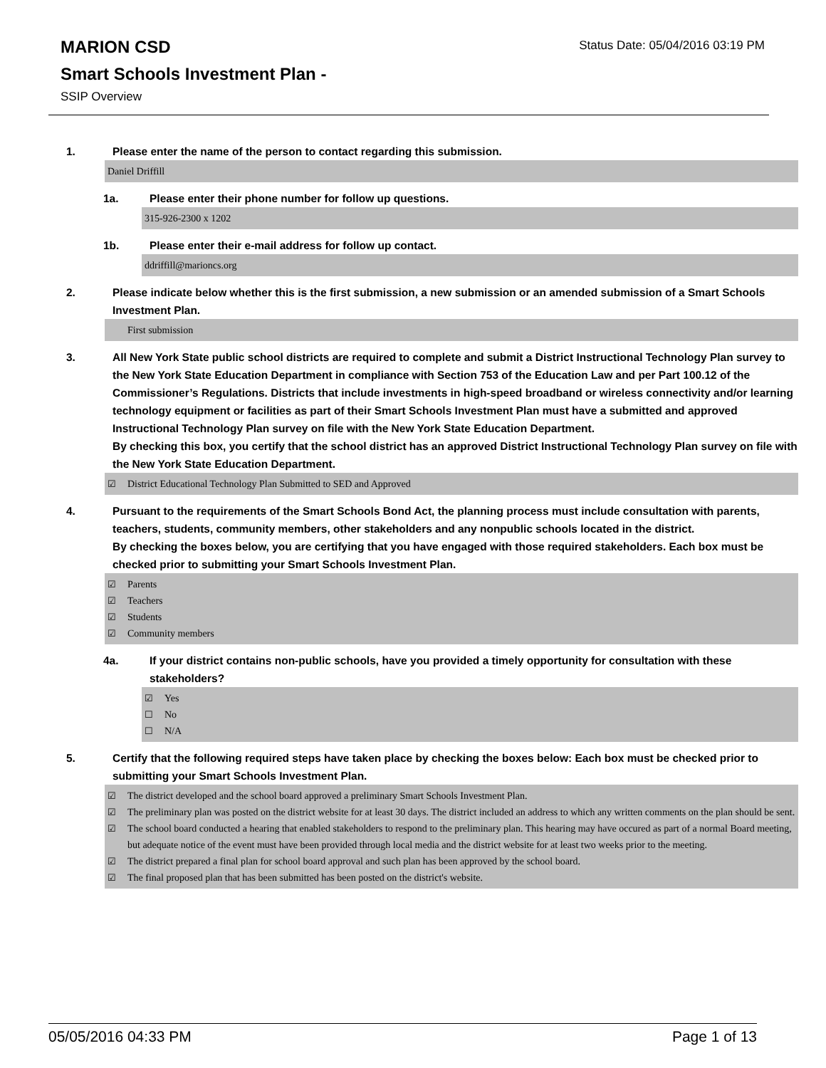MARION CSD
Status Date: 05/04/2016 03:19 PM
Smart Schools Investment Plan -
SSIP Overview
1. Please enter the name of the person to contact regarding this submission.
Daniel Driffill
1a. Please enter their phone number for follow up questions.
315-926-2300 x 1202
1b. Please enter their e-mail address for follow up contact.
ddriffill@marioncs.org
2. Please indicate below whether this is the first submission, a new submission or an amended submission of a Smart Schools Investment Plan.
First submission
3. All New York State public school districts are required to complete and submit a District Instructional Technology Plan survey to the New York State Education Department in compliance with Section 753 of the Education Law and per Part 100.12 of the Commissioner’s Regulations. Districts that include investments in high-speed broadband or wireless connectivity and/or learning technology equipment or facilities as part of their Smart Schools Investment Plan must have a submitted and approved Instructional Technology Plan survey on file with the New York State Education Department.
By checking this box, you certify that the school district has an approved District Instructional Technology Plan survey on file with the New York State Education Department.
☑ District Educational Technology Plan Submitted to SED and Approved
4. Pursuant to the requirements of the Smart Schools Bond Act, the planning process must include consultation with parents, teachers, students, community members, other stakeholders and any nonpublic schools located in the district.
By checking the boxes below, you are certifying that you have engaged with those required stakeholders. Each box must be checked prior to submitting your Smart Schools Investment Plan.
☑ Parents
☑ Teachers
☑ Students
☑ Community members
4a. If your district contains non-public schools, have you provided a timely opportunity for consultation with these stakeholders?
☑ Yes
☐ No
☐ N/A
5. Certify that the following required steps have taken place by checking the boxes below: Each box must be checked prior to submitting your Smart Schools Investment Plan.
☑ The district developed and the school board approved a preliminary Smart Schools Investment Plan.
☑ The preliminary plan was posted on the district website for at least 30 days. The district included an address to which any written comments on the plan should be sent.
☑ The school board conducted a hearing that enabled stakeholders to respond to the preliminary plan. This hearing may have occured as part of a normal Board meeting, but adequate notice of the event must have been provided through local media and the district website for at least two weeks prior to the meeting.
☑ The district prepared a final plan for school board approval and such plan has been approved by the school board.
☑ The final proposed plan that has been submitted has been posted on the district's website.
05/05/2016 04:33 PM Page 1 of 13